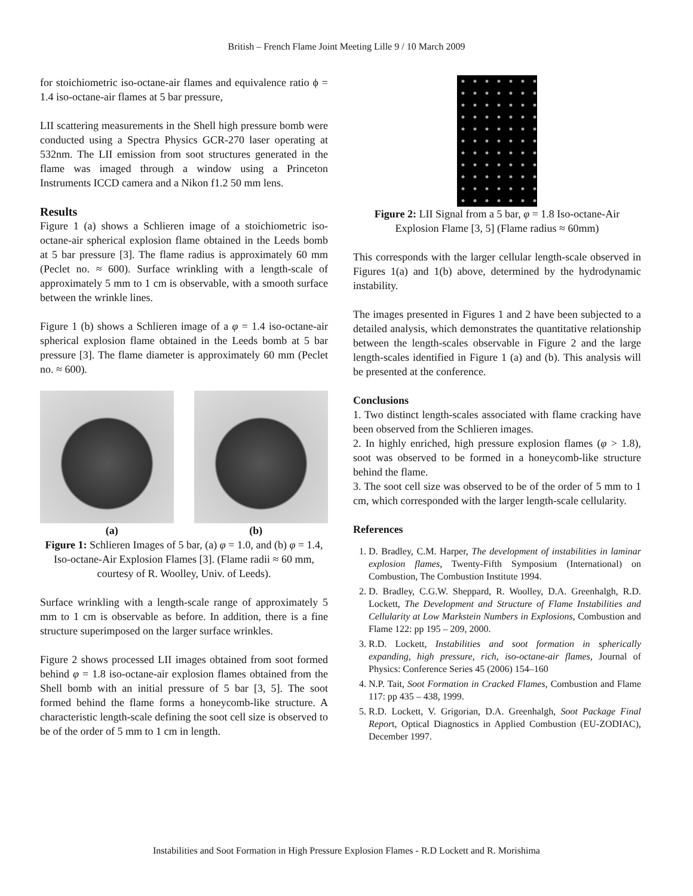British – French Flame Joint Meeting Lille 9 / 10 March 2009
for stoichiometric iso-octane-air flames and equivalence ratio ϕ = 1.4 iso-octane-air flames at 5 bar pressure,
LII scattering measurements in the Shell high pressure bomb were conducted using a Spectra Physics GCR-270 laser operating at 532nm. The LII emission from soot structures generated in the flame was imaged through a window using a Princeton Instruments ICCD camera and a Nikon f1.2 50 mm lens.
Results
Figure 1 (a) shows a Schlieren image of a stoichiometric iso-octane-air spherical explosion flame obtained in the Leeds bomb at 5 bar pressure [3]. The flame radius is approximately 60 mm (Peclet no. ≈ 600). Surface wrinkling with a length-scale of approximately 5 mm to 1 cm is observable, with a smooth surface between the wrinkle lines.
Figure 1 (b) shows a Schlieren image of a φ = 1.4 iso-octane-air spherical explosion flame obtained in the Leeds bomb at 5 bar pressure [3]. The flame diameter is approximately 60 mm (Peclet no. ≈ 600).
(a) (b)
Figure 1: Schlieren Images of 5 bar, (a) φ = 1.0, and (b) φ = 1.4, Iso-octane-Air Explosion Flames [3]. (Flame radii ≈ 60 mm, courtesy of R. Woolley, Univ. of Leeds).
Surface wrinkling with a length-scale range of approximately 5 mm to 1 cm is observable as before. In addition, there is a fine structure superimposed on the larger surface wrinkles.
Figure 2 shows processed LII images obtained from soot formed behind φ = 1.8 iso-octane-air explosion flames obtained from the Shell bomb with an initial pressure of 5 bar [3, 5]. The soot formed behind the flame forms a honeycomb-like structure. A characteristic length-scale defining the soot cell size is observed to be of the order of 5 mm to 1 cm in length.
Figure 2: LII Signal from a 5 bar, φ = 1.8 Iso-octane-Air Explosion Flame [3, 5] (Flame radius ≈ 60mm)
This corresponds with the larger cellular length-scale observed in Figures 1(a) and 1(b) above, determined by the hydrodynamic instability.
The images presented in Figures 1 and 2 have been subjected to a detailed analysis, which demonstrates the quantitative relationship between the length-scales observable in Figure 2 and the large length-scales identified in Figure 1 (a) and (b). This analysis will be presented at the conference.
Conclusions
1. Two distinct length-scales associated with flame cracking have been observed from the Schlieren images.
2. In highly enriched, high pressure explosion flames (φ > 1.8), soot was observed to be formed in a honeycomb-like structure behind the flame.
3. The soot cell size was observed to be of the order of 5 mm to 1 cm, which corresponded with the larger length-scale cellularity.
References
1. D. Bradley, C.M. Harper, The development of instabilities in laminar explosion flames, Twenty-Fifth Symposium (International) on Combustion, The Combustion Institute 1994.
2. D. Bradley, C.G.W. Sheppard, R. Woolley, D.A. Greenhalgh, R.D. Lockett, The Development and Structure of Flame Instabilities and Cellularity at Low Markstein Numbers in Explosions, Combustion and Flame 122: pp 195 – 209, 2000.
3. R.D. Lockett, Instabilities and soot formation in spherically expanding, high pressure, rich, iso-octane-air flames, Journal of Physics: Conference Series 45 (2006) 154–160
4. N.P. Tait, Soot Formation in Cracked Flames, Combustion and Flame 117: pp 435 – 438, 1999.
5. R.D. Lockett, V. Grigorian, D.A. Greenhalgh, Soot Package Final Report, Optical Diagnostics in Applied Combustion (EU-ZODIAC), December 1997.
Instabilities and Soot Formation in High Pressure Explosion Flames - R.D Lockett and R. Morishima